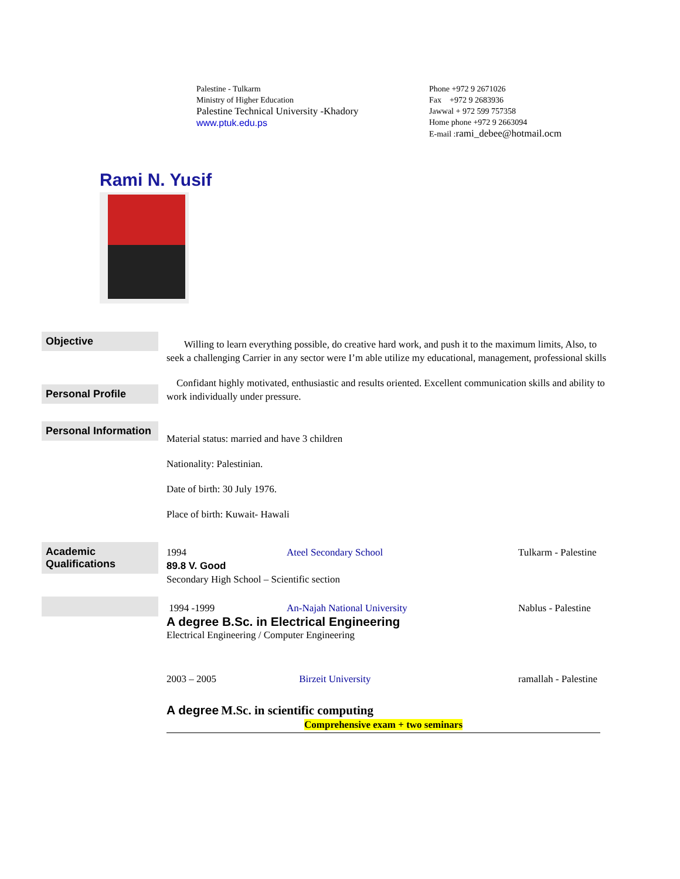Palestine - Tulkarm
Ministry of Higher Education
Palestine Technical University -Khadory
www.ptuk.edu.ps
Phone +972 9 2671026
Fax +972 9 2683936
Jawwal + 972 599 757358
Home phone +972 9 2663094
E-mail :rami_debee@hotmail.ocm
Rami N. Yusif
Objective
Willing to learn everything possible, do creative hard work, and push it to the maximum limits, Also, to seek a challenging Carrier in any sector were I’m able utilize my educational, management, professional skills
Personal Profile
Confidant highly motivated, enthusiastic and results oriented. Excellent communication skills and ability to work individually under pressure.
Personal Information
Material status: married and have 3 children
Nationality: Palestinian.
Date of birth: 30 July 1976.
Place of birth: Kuwait- Hawali
Academic Qualifications
1994 Ateel Secondary School Tulkarm - Palestine
89.8 V. Good
Secondary High School – Scientific section
1994 -1999 An-Najah National University Nablus - Palestine
A degree B.Sc. in Electrical Engineering
Electrical Engineering / Computer Engineering
2003 – 2005 Birzeit University ramallah - Palestine
A degree M.Sc. in scientific computing
Comprehensive exam + two seminars